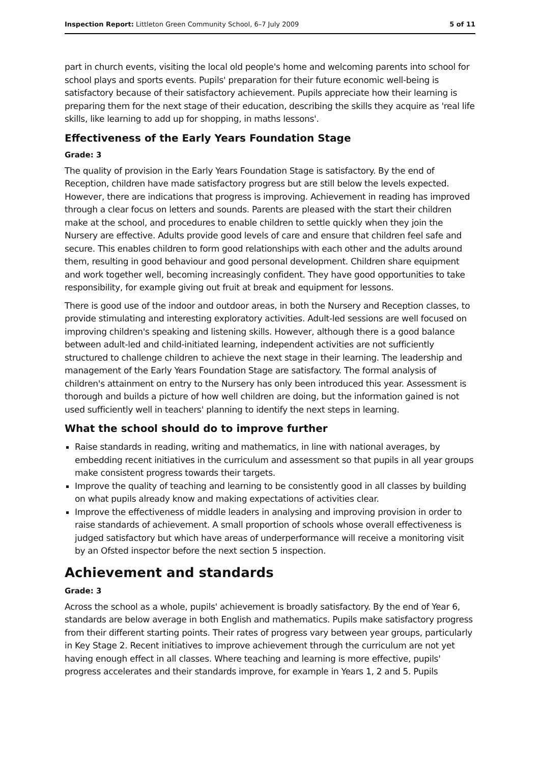Inspection Report: Littleton Green Community School, 6–7 July 2009 5 of 11
part in church events, visiting the local old people's home and welcoming parents into school for school plays and sports events. Pupils' preparation for their future economic well-being is satisfactory because of their satisfactory achievement. Pupils appreciate how their learning is preparing them for the next stage of their education, describing the skills they acquire as 'real life skills, like learning to add up for shopping, in maths lessons'.
Effectiveness of the Early Years Foundation Stage
Grade: 3
The quality of provision in the Early Years Foundation Stage is satisfactory. By the end of Reception, children have made satisfactory progress but are still below the levels expected. However, there are indications that progress is improving. Achievement in reading has improved through a clear focus on letters and sounds. Parents are pleased with the start their children make at the school, and procedures to enable children to settle quickly when they join the Nursery are effective. Adults provide good levels of care and ensure that children feel safe and secure. This enables children to form good relationships with each other and the adults around them, resulting in good behaviour and good personal development. Children share equipment and work together well, becoming increasingly confident. They have good opportunities to take responsibility, for example giving out fruit at break and equipment for lessons.
There is good use of the indoor and outdoor areas, in both the Nursery and Reception classes, to provide stimulating and interesting exploratory activities. Adult-led sessions are well focused on improving children's speaking and listening skills. However, although there is a good balance between adult-led and child-initiated learning, independent activities are not sufficiently structured to challenge children to achieve the next stage in their learning. The leadership and management of the Early Years Foundation Stage are satisfactory. The formal analysis of children's attainment on entry to the Nursery has only been introduced this year. Assessment is thorough and builds a picture of how well children are doing, but the information gained is not used sufficiently well in teachers' planning to identify the next steps in learning.
What the school should do to improve further
Raise standards in reading, writing and mathematics, in line with national averages, by embedding recent initiatives in the curriculum and assessment so that pupils in all year groups make consistent progress towards their targets.
Improve the quality of teaching and learning to be consistently good in all classes by building on what pupils already know and making expectations of activities clear.
Improve the effectiveness of middle leaders in analysing and improving provision in order to raise standards of achievement. A small proportion of schools whose overall effectiveness is judged satisfactory but which have areas of underperformance will receive a monitoring visit by an Ofsted inspector before the next section 5 inspection.
Achievement and standards
Grade: 3
Across the school as a whole, pupils' achievement is broadly satisfactory. By the end of Year 6, standards are below average in both English and mathematics. Pupils make satisfactory progress from their different starting points. Their rates of progress vary between year groups, particularly in Key Stage 2. Recent initiatives to improve achievement through the curriculum are not yet having enough effect in all classes. Where teaching and learning is more effective, pupils' progress accelerates and their standards improve, for example in Years 1, 2 and 5. Pupils